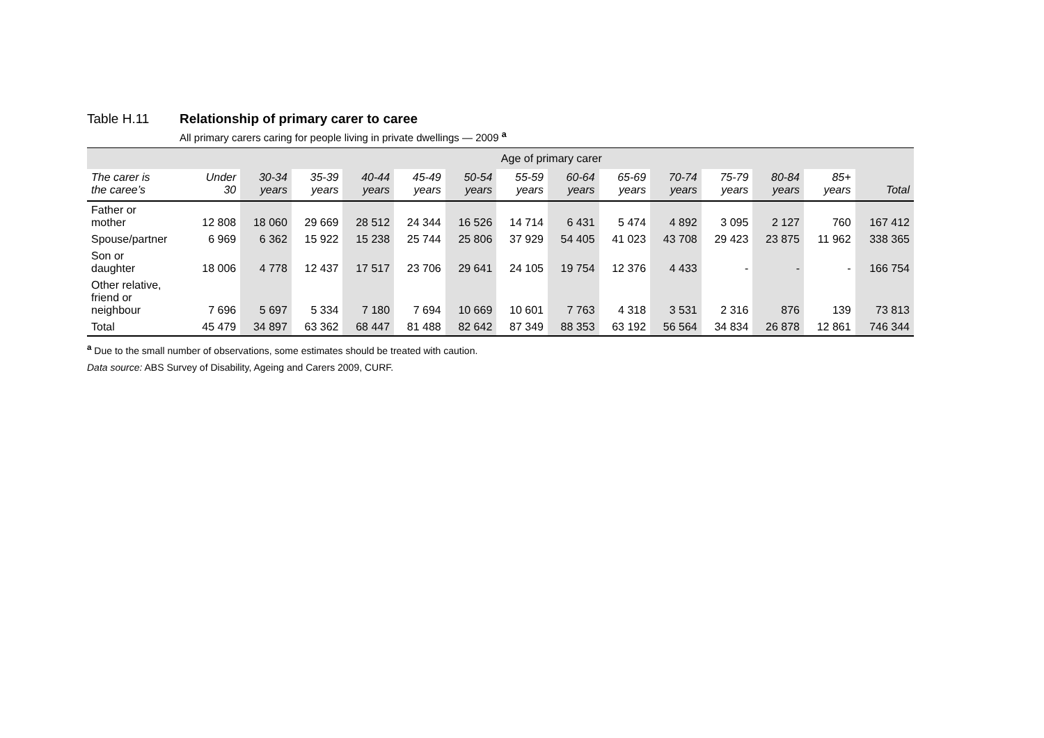Table H.11 Relationship of primary carer to caree
All primary carers caring for people living in private dwellings — 2009 <sup>a</sup>
| | Age of primary carer | | | | | | | | | | | | | |
| --- | --- | --- | --- | --- | --- | --- | --- | --- | --- | --- | --- | --- | --- | --- |
| The carer is the caree’s | Under 30 | 30-34 years | 35-39 years | 40-44 years | 45-49 years | 50-54 years | 55-59 years | 60-64 years | 65-69 years | 70-74 years | 75-79 years | 80-84 years | 85+ years | Total |
| Father or mother | 12 808 | 18 060 | 29 669 | 28 512 | 24 344 | 16 526 | 14 714 | 6 431 | 5 474 | 4 892 | 3 095 | 2 127 | 760 | 167 412 |
| Spouse/partner | 6 969 | 6 362 | 15 922 | 15 238 | 25 744 | 25 806 | 37 929 | 54 405 | 41 023 | 43 708 | 29 423 | 23 875 | 11 962 | 338 365 |
| Son or daughter | 18 006 | 4 778 | 12 437 | 17 517 | 23 706 | 29 641 | 24 105 | 19 754 | 12 376 | 4 433 | - | - | - | 166 754 |
| Other relative, friend or neighbour | 7 696 | 5 697 | 5 334 | 7 180 | 7 694 | 10 669 | 10 601 | 7 763 | 4 318 | 3 531 | 2 316 | 876 | 139 | 73 813 |
| Total | 45 479 | 34 897 | 63 362 | 68 447 | 81 488 | 82 642 | 87 349 | 88 353 | 63 192 | 56 564 | 34 834 | 26 878 | 12 861 | 746 344 |
<sup>a</sup> Due to the small number of observations, some estimates should be treated with caution.
Data source: ABS Survey of Disability, Ageing and Carers 2009, CURF.